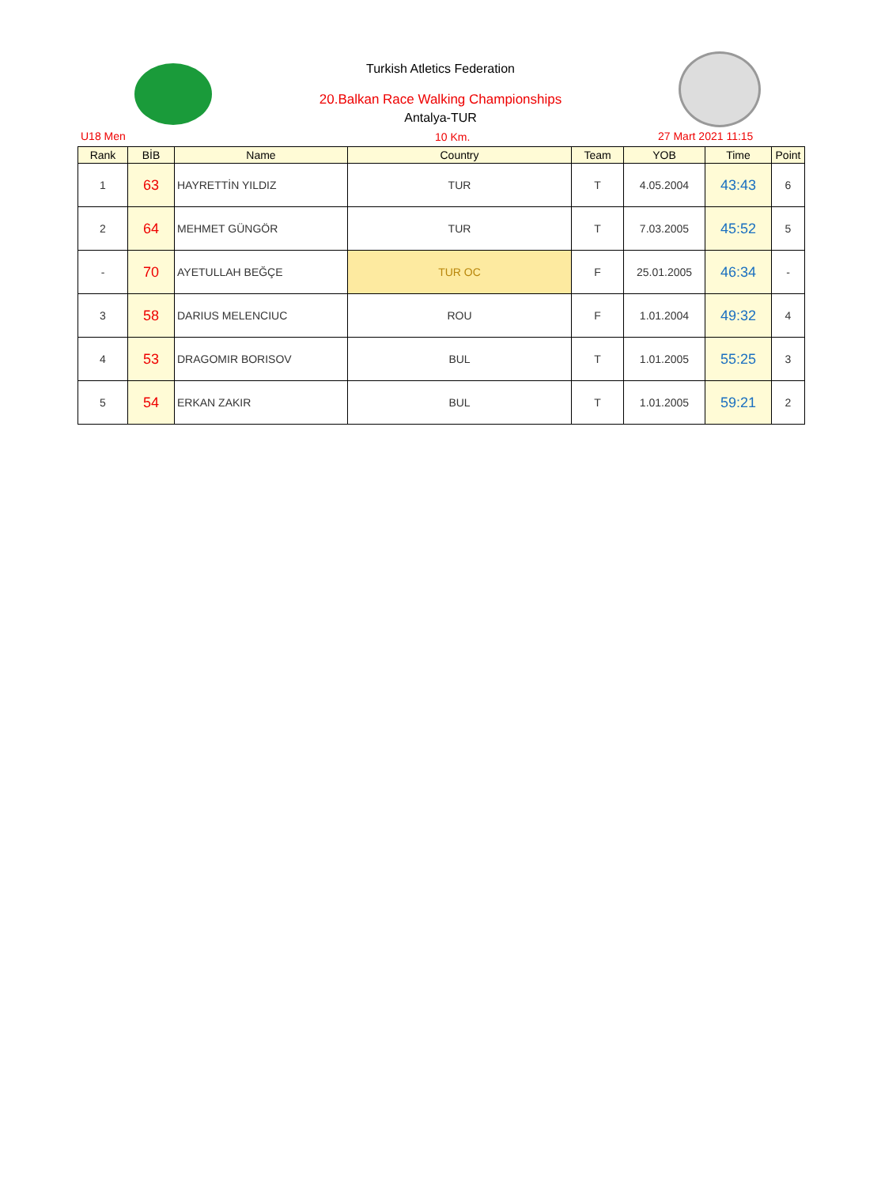Turkish Atletics Federation
20.Balkan Race Walking Championships
Antalya-TUR
U18 Men 10 Km. 27 Mart 2021 11:15
| Rank | BİB | Name | Country | Team | YOB | Time | Point |
| --- | --- | --- | --- | --- | --- | --- | --- |
| 1 | 63 | HAYRETTİN YILDIZ | TUR | T | 4.05.2004 | 43:43 | 6 |
| 2 | 64 | MEHMET GÜNGÖR | TUR | T | 7.03.2005 | 45:52 | 5 |
| - | 70 | AYETULLAH BEĞÇE | TUR OC | F | 25.01.2005 | 46:34 | - |
| 3 | 58 | DARIUS MELENCIUC | ROU | F | 1.01.2004 | 49:32 | 4 |
| 4 | 53 | DRAGOMIR BORISOV | BUL | T | 1.01.2005 | 55:25 | 3 |
| 5 | 54 | ERKAN ZAKIR | BUL | T | 1.01.2005 | 59:21 | 2 |